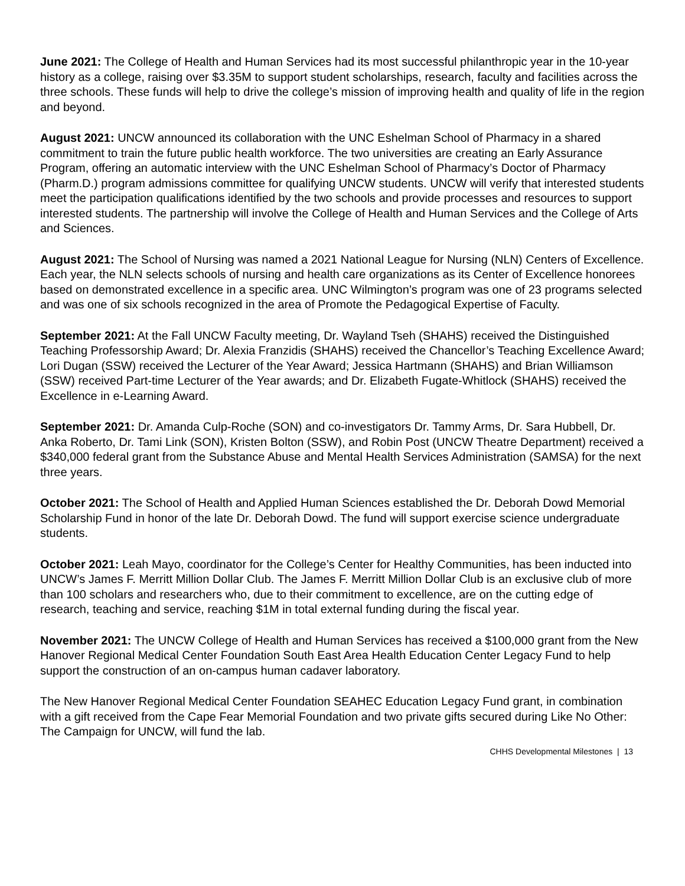June 2021: The College of Health and Human Services had its most successful philanthropic year in the 10-year history as a college, raising over $3.35M to support student scholarships, research, faculty and facilities across the three schools. These funds will help to drive the college’s mission of improving health and quality of life in the region and beyond.
August 2021: UNCW announced its collaboration with the UNC Eshelman School of Pharmacy in a shared commitment to train the future public health workforce. The two universities are creating an Early Assurance Program, offering an automatic interview with the UNC Eshelman School of Pharmacy’s Doctor of Pharmacy (Pharm.D.) program admissions committee for qualifying UNCW students. UNCW will verify that interested students meet the participation qualifications identified by the two schools and provide processes and resources to support interested students. The partnership will involve the College of Health and Human Services and the College of Arts and Sciences.
August 2021: The School of Nursing was named a 2021 National League for Nursing (NLN) Centers of Excellence. Each year, the NLN selects schools of nursing and health care organizations as its Center of Excellence honorees based on demonstrated excellence in a specific area. UNC Wilmington’s program was one of 23 programs selected and was one of six schools recognized in the area of Promote the Pedagogical Expertise of Faculty.
September 2021: At the Fall UNCW Faculty meeting, Dr. Wayland Tseh (SHAHS) received the Distinguished Teaching Professorship Award; Dr. Alexia Franzidis (SHAHS) received the Chancellor’s Teaching Excellence Award; Lori Dugan (SSW) received the Lecturer of the Year Award; Jessica Hartmann (SHAHS) and Brian Williamson (SSW) received Part-time Lecturer of the Year awards; and Dr. Elizabeth Fugate-Whitlock (SHAHS) received the Excellence in e-Learning Award.
September 2021: Dr. Amanda Culp-Roche (SON) and co-investigators Dr. Tammy Arms, Dr. Sara Hubbell, Dr. Anka Roberto, Dr. Tami Link (SON), Kristen Bolton (SSW), and Robin Post (UNCW Theatre Department) received a $340,000 federal grant from the Substance Abuse and Mental Health Services Administration (SAMSA) for the next three years.
October 2021: The School of Health and Applied Human Sciences established the Dr. Deborah Dowd Memorial Scholarship Fund in honor of the late Dr. Deborah Dowd. The fund will support exercise science undergraduate students.
October 2021: Leah Mayo, coordinator for the College’s Center for Healthy Communities, has been inducted into UNCW’s James F. Merritt Million Dollar Club. The James F. Merritt Million Dollar Club is an exclusive club of more than 100 scholars and researchers who, due to their commitment to excellence, are on the cutting edge of research, teaching and service, reaching $1M in total external funding during the fiscal year.
November 2021: The UNCW College of Health and Human Services has received a $100,000 grant from the New Hanover Regional Medical Center Foundation South East Area Health Education Center Legacy Fund to help support the construction of an on-campus human cadaver laboratory.
The New Hanover Regional Medical Center Foundation SEAHEC Education Legacy Fund grant, in combination with a gift received from the Cape Fear Memorial Foundation and two private gifts secured during Like No Other: The Campaign for UNCW, will fund the lab.
CHHS Developmental Milestones | 13